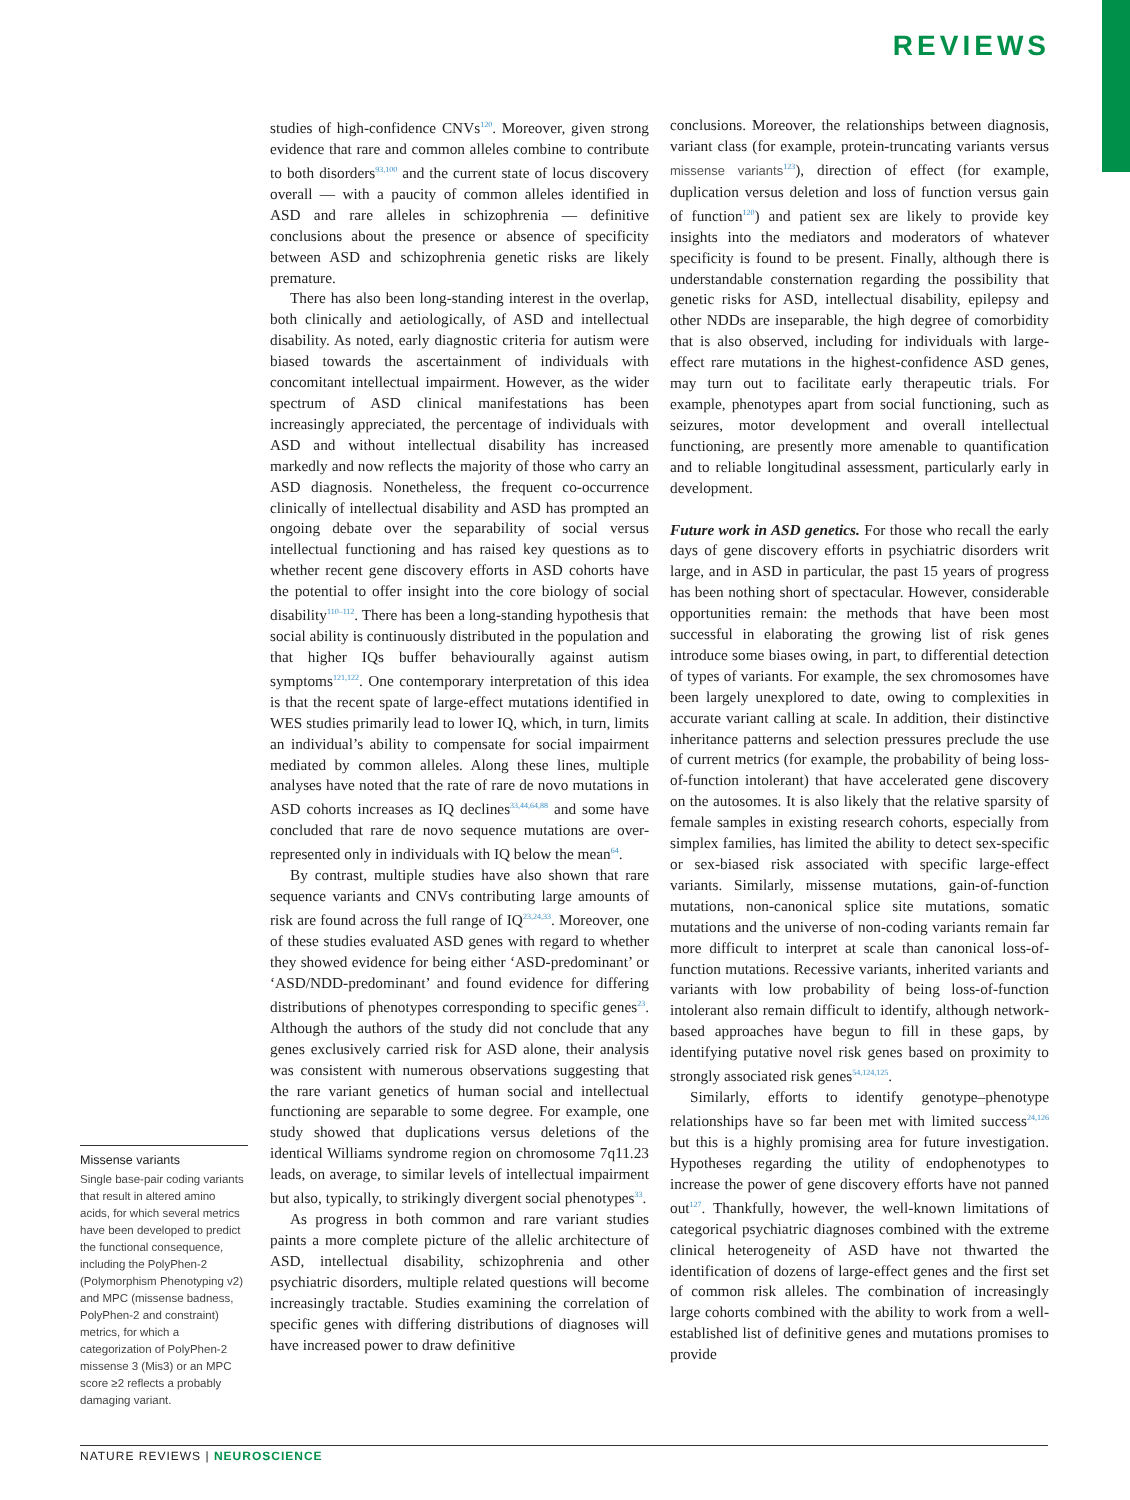REVIEWS
Missense variants
Single base-pair coding variants that result in altered amino acids, for which several metrics have been developed to predict the functional consequence, including the PolyPhen-2 (Polymorphism Phenotyping v2) and MPC (missense badness, PolyPhen-2 and constraint) metrics, for which a categorization of PolyPhen-2 missense 3 (Mis3) or an MPC score ≥2 reflects a probably damaging variant.
studies of high-confidence CNVs<sup>120</sup>. Moreover, given strong evidence that rare and common alleles combine to contribute to both disorders<sup>93,100</sup> and the current state of locus discovery overall — with a paucity of common alleles identified in ASD and rare alleles in schizophrenia — definitive conclusions about the presence or absence of specificity between ASD and schizophrenia genetic risks are likely premature.
There has also been long-standing interest in the overlap, both clinically and aetiologically, of ASD and intellectual disability. As noted, early diagnostic criteria for autism were biased towards the ascertainment of individuals with concomitant intellectual impairment. However, as the wider spectrum of ASD clinical manifestations has been increasingly appreciated, the percentage of individuals with ASD and without intellectual disability has increased markedly and now reflects the majority of those who carry an ASD diagnosis. Nonetheless, the frequent co-occurrence clinically of intellectual disability and ASD has prompted an ongoing debate over the separability of social versus intellectual functioning and has raised key questions as to whether recent gene discovery efforts in ASD cohorts have the potential to offer insight into the core biology of social disability<sup>110–112</sup>. There has been a long-standing hypothesis that social ability is continuously distributed in the population and that higher IQs buffer behaviourally against autism symptoms<sup>121,122</sup>. One contemporary interpretation of this idea is that the recent spate of large-effect mutations identified in WES studies primarily lead to lower IQ, which, in turn, limits an individual’s ability to compensate for social impairment mediated by common alleles. Along these lines, multiple analyses have noted that the rate of rare de novo mutations in ASD cohorts increases as IQ declines<sup>33,44,64,88</sup> and some have concluded that rare de novo sequence mutations are over-represented only in individuals with IQ below the mean<sup>64</sup>.
By contrast, multiple studies have also shown that rare sequence variants and CNVs contributing large amounts of risk are found across the full range of IQ<sup>23,24,33</sup>. Moreover, one of these studies evaluated ASD genes with regard to whether they showed evidence for being either ‘ASD-predominant’ or ‘ASD/NDD-predominant’ and found evidence for differing distributions of phenotypes corresponding to specific genes<sup>23</sup>. Although the authors of the study did not conclude that any genes exclusively carried risk for ASD alone, their analysis was consistent with numerous observations suggesting that the rare variant genetics of human social and intellectual functioning are separable to some degree. For example, one study showed that duplications versus deletions of the identical Williams syndrome region on chromosome 7q11.23 leads, on average, to similar levels of intellectual impairment but also, typically, to strikingly divergent social phenotypes<sup>33</sup>.
As progress in both common and rare variant studies paints a more complete picture of the allelic architecture of ASD, intellectual disability, schizophrenia and other psychiatric disorders, multiple related questions will become increasingly tractable. Studies examining the correlation of specific genes with differing distributions of diagnoses will have increased power to draw definitive
conclusions. Moreover, the relationships between diagnosis, variant class (for example, protein-truncating variants versus missense variants<sup>123</sup>), direction of effect (for example, duplication versus deletion and loss of function versus gain of function<sup>120</sup>) and patient sex are likely to provide key insights into the mediators and moderators of whatever specificity is found to be present. Finally, although there is understandable consternation regarding the possibility that genetic risks for ASD, intellectual disability, epilepsy and other NDDs are inseparable, the high degree of comorbidity that is also observed, including for individuals with large-effect rare mutations in the highest-confidence ASD genes, may turn out to facilitate early therapeutic trials. For example, phenotypes apart from social functioning, such as seizures, motor development and overall intellectual functioning, are presently more amenable to quantification and to reliable longitudinal assessment, particularly early in development.
Future work in ASD genetics. For those who recall the early days of gene discovery efforts in psychiatric disorders writ large, and in ASD in particular, the past 15 years of progress has been nothing short of spectacular. However, considerable opportunities remain: the methods that have been most successful in elaborating the growing list of risk genes introduce some biases owing, in part, to differential detection of types of variants. For example, the sex chromosomes have been largely unexplored to date, owing to complexities in accurate variant calling at scale. In addition, their distinctive inheritance patterns and selection pressures preclude the use of current metrics (for example, the probability of being loss-of-function intolerant) that have accelerated gene discovery on the autosomes. It is also likely that the relative sparsity of female samples in existing research cohorts, especially from simplex families, has limited the ability to detect sex-specific or sex-biased risk associated with specific large-effect variants. Similarly, missense mutations, gain-of-function mutations, non-canonical splice site mutations, somatic mutations and the universe of non-coding variants remain far more difficult to interpret at scale than canonical loss-of-function mutations. Recessive variants, inherited variants and variants with low probability of being loss-of-function intolerant also remain difficult to identify, although network-based approaches have begun to fill in these gaps, by identifying putative novel risk genes based on proximity to strongly associated risk genes<sup>54,124,125</sup>.
Similarly, efforts to identify genotype–phenotype relationships have so far been met with limited success<sup>24,126</sup> but this is a highly promising area for future investigation. Hypotheses regarding the utility of endophenotypes to increase the power of gene discovery efforts have not panned out<sup>127</sup>. Thankfully, however, the well-known limitations of categorical psychiatric diagnoses combined with the extreme clinical heterogeneity of ASD have not thwarted the identification of dozens of large-effect genes and the first set of common risk alleles. The combination of increasingly large cohorts combined with the ability to work from a well-established list of definitive genes and mutations promises to provide
NATURE REVIEWS | NEUROSCIENCE